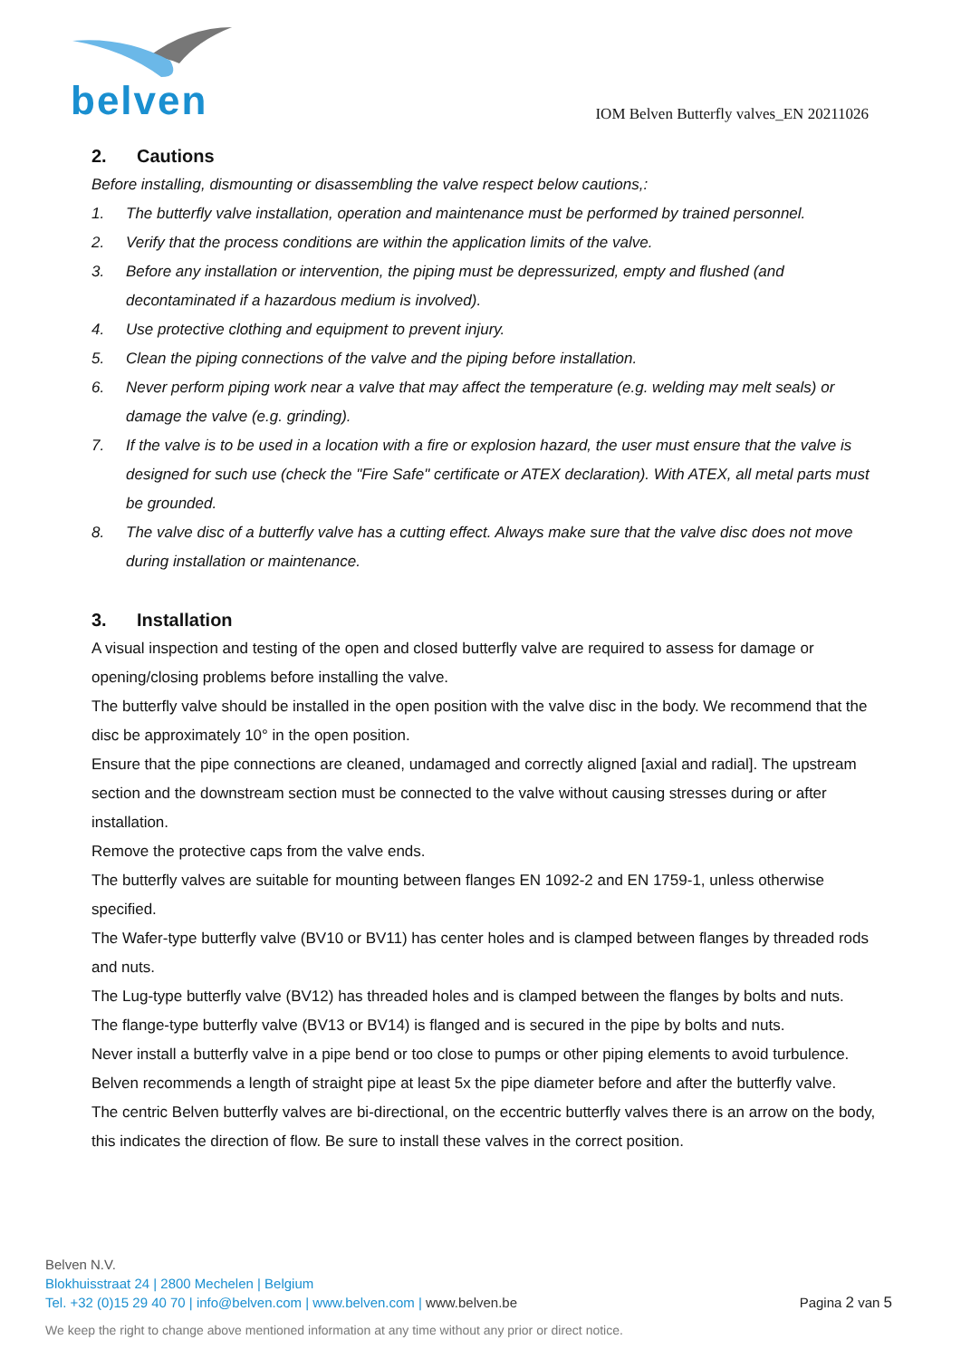belven
IOM Belven Butterfly valves_EN 20211026
2. Cautions
Before installing, dismounting or disassembling the valve respect below cautions,:
1. The butterfly valve installation, operation and maintenance must be performed by trained personnel.
2. Verify that the process conditions are within the application limits of the valve.
3. Before any installation or intervention, the piping must be depressurized, empty and flushed (and decontaminated if a hazardous medium is involved).
4. Use protective clothing and equipment to prevent injury.
5. Clean the piping connections of the valve and the piping before installation.
6. Never perform piping work near a valve that may affect the temperature (e.g. welding may melt seals) or damage the valve (e.g. grinding).
7. If the valve is to be used in a location with a fire or explosion hazard, the user must ensure that the valve is designed for such use (check the "Fire Safe" certificate or ATEX declaration). With ATEX, all metal parts must be grounded.
8. The valve disc of a butterfly valve has a cutting effect. Always make sure that the valve disc does not move during installation or maintenance.
3. Installation
A visual inspection and testing of the open and closed butterfly valve are required to assess for damage or opening/closing problems before installing the valve.
The butterfly valve should be installed in the open position with the valve disc in the body. We recommend that the disc be approximately 10° in the open position.
Ensure that the pipe connections are cleaned, undamaged and correctly aligned [axial and radial]. The upstream section and the downstream section must be connected to the valve without causing stresses during or after installation.
Remove the protective caps from the valve ends.
The butterfly valves are suitable for mounting between flanges EN 1092-2 and EN 1759-1, unless otherwise specified.
The Wafer-type butterfly valve (BV10 or BV11) has center holes and is clamped between flanges by threaded rods and nuts.
The Lug-type butterfly valve (BV12) has threaded holes and is clamped between the flanges by bolts and nuts.
The flange-type butterfly valve (BV13 or BV14) is flanged and is secured in the pipe by bolts and nuts.
Never install a butterfly valve in a pipe bend or too close to pumps or other piping elements to avoid turbulence.
Belven recommends a length of straight pipe at least 5x the pipe diameter before and after the butterfly valve.
The centric Belven butterfly valves are bi-directional, on the eccentric butterfly valves there is an arrow on the body, this indicates the direction of flow. Be sure to install these valves in the correct position.
Belven N.V.
Blokhuisstraat 24 | 2800 Mechelen | Belgium
Tel. +32 (0)15 29 40 70 | info@belven.com | www.belven.com | www.belven.be
Pagina 2 van 5
We keep the right to change above mentioned information at any time without any prior or direct notice.